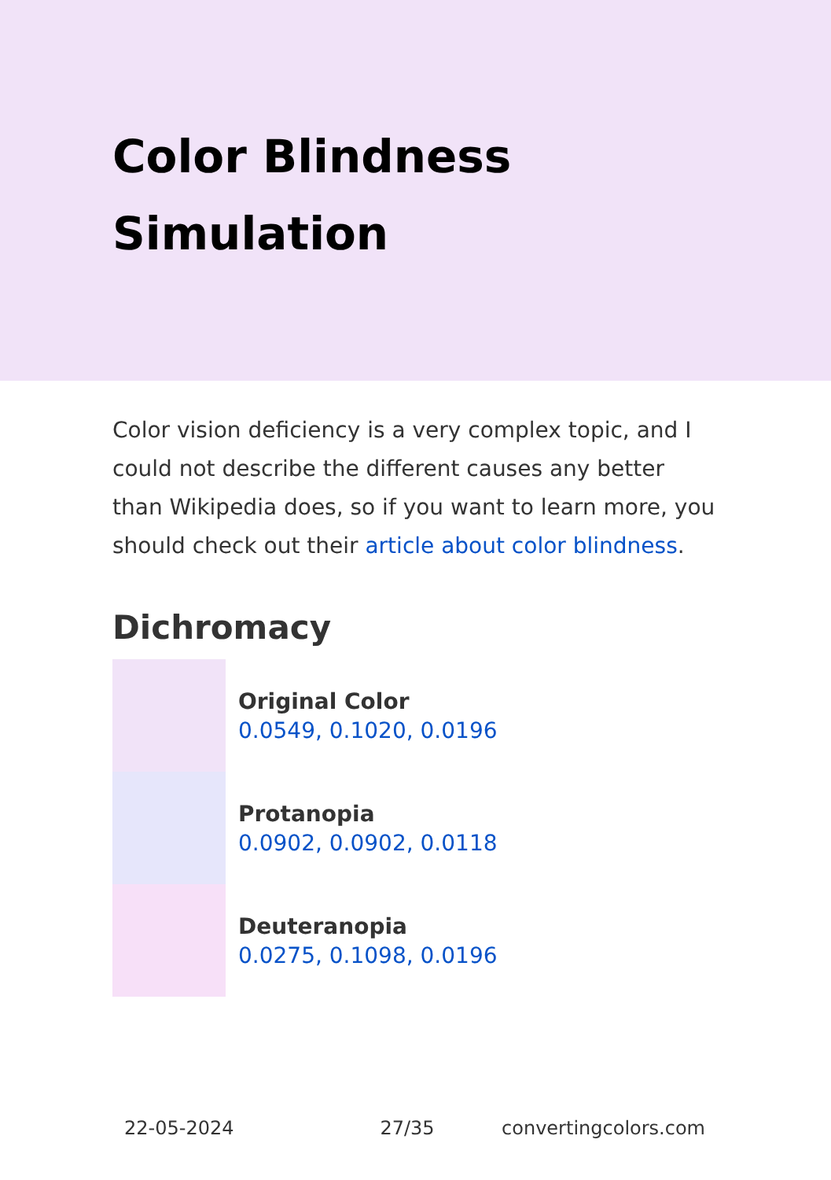Color Blindness Simulation
Color vision deficiency is a very complex topic, and I could not describe the different causes any better than Wikipedia does, so if you want to learn more, you should check out their article about color blindness.
Dichromacy
Original Color
0.0549, 0.1020, 0.0196
Protanopia
0.0902, 0.0902, 0.0118
Deuteranopia
0.0275, 0.1098, 0.0196
22-05-2024 27/35 convertingcolors.com